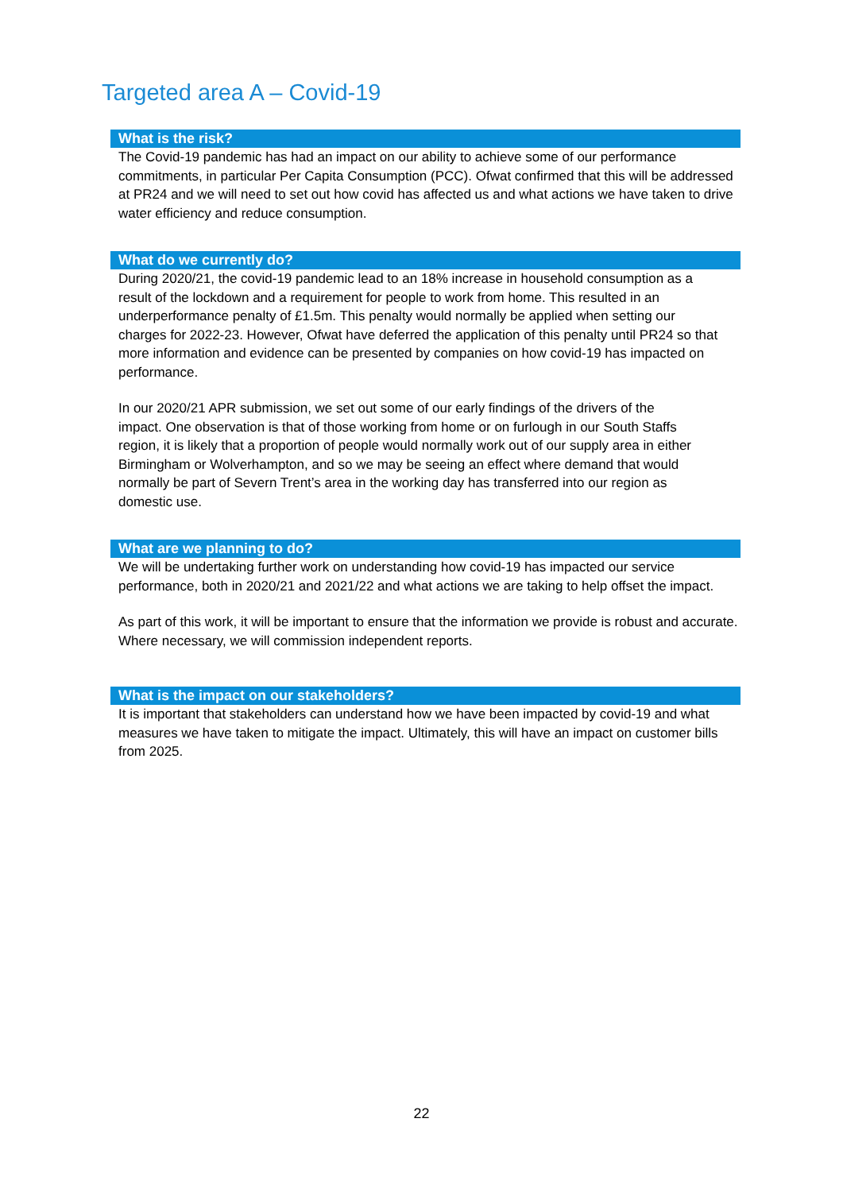Targeted area A – Covid-19
What is the risk?
The Covid-19 pandemic has had an impact on our ability to achieve some of our performance commitments, in particular Per Capita Consumption (PCC). Ofwat confirmed that this will be addressed at PR24 and we will need to set out how covid has affected us and what actions we have taken to drive water efficiency and reduce consumption.
What do we currently do?
During 2020/21, the covid-19 pandemic lead to an 18% increase in household consumption as a result of the lockdown and a requirement for people to work from home. This resulted in an underperformance penalty of £1.5m. This penalty would normally be applied when setting our charges for 2022-23. However, Ofwat have deferred the application of this penalty until PR24 so that more information and evidence can be presented by companies on how covid-19 has impacted on performance.
In our 2020/21 APR submission, we set out some of our early findings of the drivers of the impact. One observation is that of those working from home or on furlough in our South Staffs region, it is likely that a proportion of people would normally work out of our supply area in either Birmingham or Wolverhampton, and so we may be seeing an effect where demand that would normally be part of Severn Trent’s area in the working day has transferred into our region as domestic use.
What are we planning to do?
We will be undertaking further work on understanding how covid-19 has impacted our service performance, both in 2020/21 and 2021/22 and what actions we are taking to help offset the impact.
As part of this work, it will be important to ensure that the information we provide is robust and accurate. Where necessary, we will commission independent reports.
What is the impact on our stakeholders?
It is important that stakeholders can understand how we have been impacted by covid-19 and what measures we have taken to mitigate the impact. Ultimately, this will have an impact on customer bills from 2025.
22